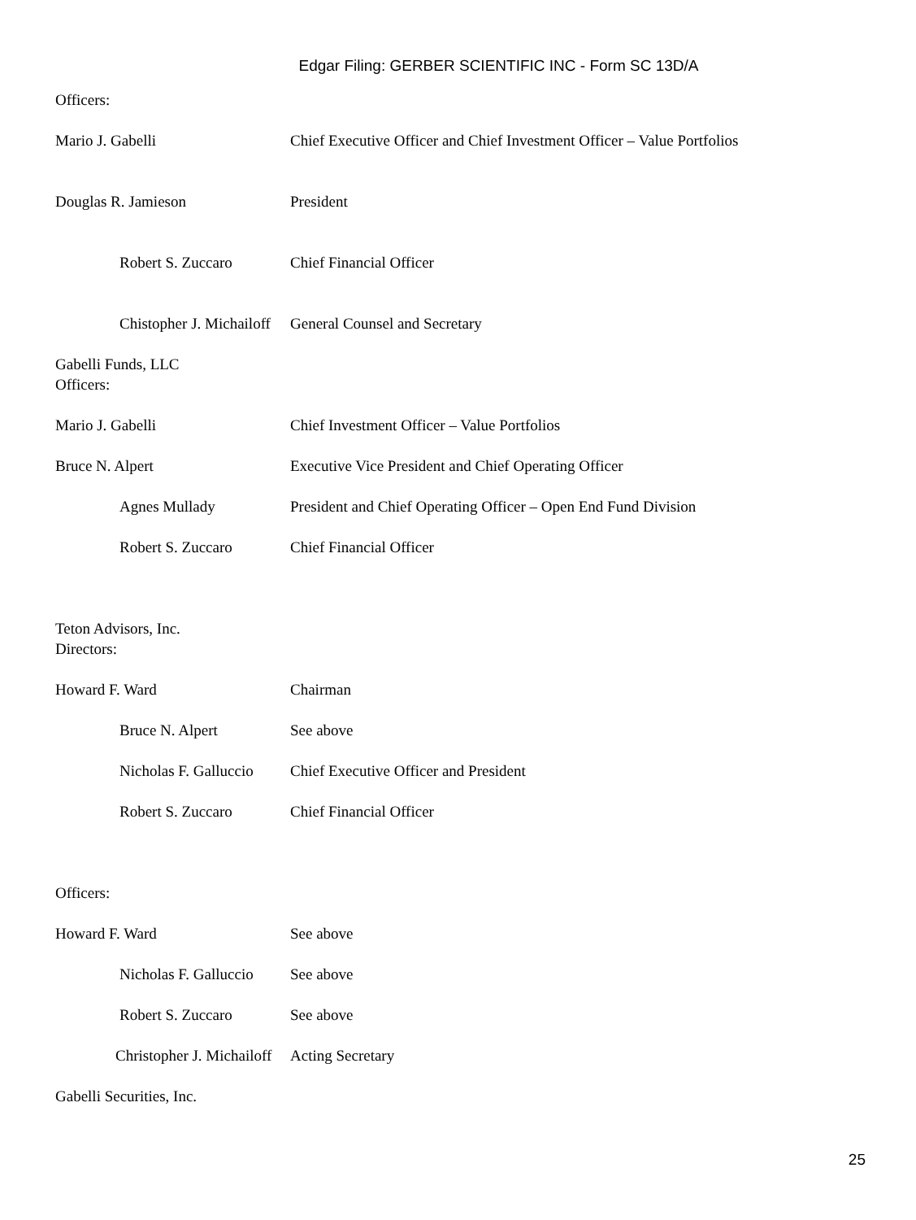Edgar Filing: GERBER SCIENTIFIC INC - Form SC 13D/A
Officers:
Mario J. Gabelli Chief Executive Officer and Chief Investment Officer – Value Portfolios
Douglas R. Jamieson President
Robert S. Zuccaro Chief Financial Officer
Chistopher J. Michailoff
General Counsel and Secretary
Gabelli Funds, LLC
Officers:
Mario J. Gabelli Chief Investment Officer – Value Portfolios
Bruce N. Alpert Executive Vice President and Chief Operating Officer
Agnes Mullady President and Chief Operating Officer – Open End Fund Division
Robert S. Zuccaro Chief Financial Officer
Teton Advisors, Inc.
Directors:
Howard F. Ward Chairman
Bruce N. Alpert See above
Nicholas F. Galluccio
Chief Executive Officer and President
Robert S. Zuccaro Chief Financial Officer
Officers:
Howard F. Ward See above
Nicholas F. Galluccio
See above
Robert S. Zuccaro See above
Christopher J. Michailoff
Acting Secretary
Gabelli Securities, Inc.
25